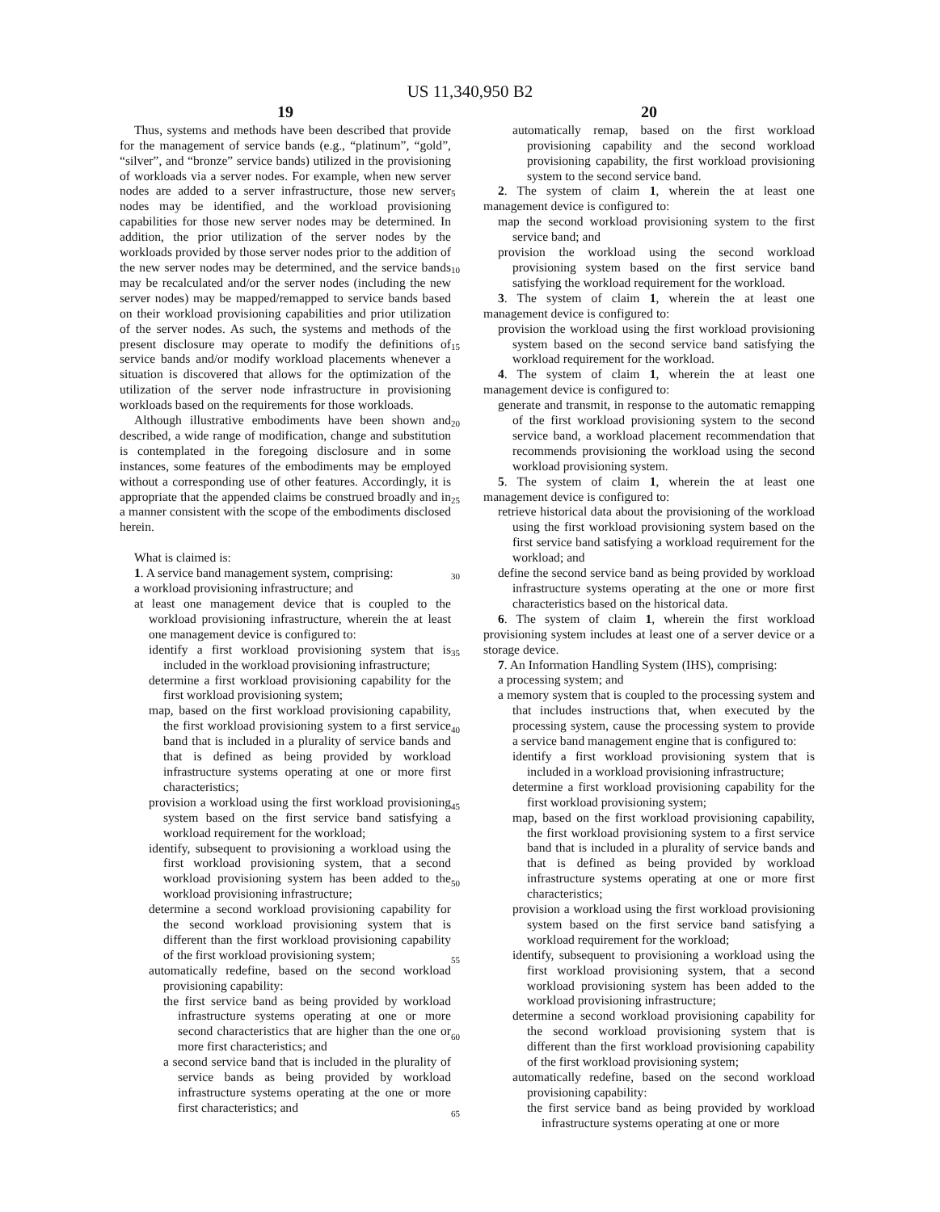US 11,340,950 B2
19
Thus, systems and methods have been described that provide for the management of service bands (e.g., “platinum”, “gold”, “silver”, and “bronze” service bands) utilized in the provisioning of workloads via a server nodes. For example, when new server nodes are added to a server infrastructure, those new server nodes may be identified, and the workload provisioning capabilities for those new server nodes may be determined. In addition, the prior utilization of the server nodes by the workloads provided by those server nodes prior to the addition of the new server nodes may be determined, and the service bands may be recalculated and/or the server nodes (including the new server nodes) may be mapped/remapped to service bands based on their workload provisioning capabilities and prior utilization of the server nodes. As such, the systems and methods of the present disclosure may operate to modify the definitions of service bands and/or modify workload placements whenever a situation is discovered that allows for the optimization of the utilization of the server node infrastructure in provisioning workloads based on the requirements for those workloads.
Although illustrative embodiments have been shown and described, a wide range of modification, change and substitution is contemplated in the foregoing disclosure and in some instances, some features of the embodiments may be employed without a corresponding use of other features. Accordingly, it is appropriate that the appended claims be construed broadly and in a manner consistent with the scope of the embodiments disclosed herein.
What is claimed is:
1. A service band management system, comprising:
a workload provisioning infrastructure; and
at least one management device that is coupled to the workload provisioning infrastructure, wherein the at least one management device is configured to:
identify a first workload provisioning system that is included in the workload provisioning infrastructure;
determine a first workload provisioning capability for the first workload provisioning system;
map, based on the first workload provisioning capability, the first workload provisioning system to a first service band that is included in a plurality of service bands and that is defined as being provided by workload infrastructure systems operating at one or more first characteristics;
provision a workload using the first workload provisioning system based on the first service band satisfying a workload requirement for the workload;
identify, subsequent to provisioning a workload using the first workload provisioning system, that a second workload provisioning system has been added to the workload provisioning infrastructure;
determine a second workload provisioning capability for the second workload provisioning system that is different than the first workload provisioning capability of the first workload provisioning system;
automatically redefine, based on the second workload provisioning capability:
the first service band as being provided by workload infrastructure systems operating at one or more second characteristics that are higher than the one or more first characteristics; and
a second service band that is included in the plurality of service bands as being provided by workload infrastructure systems operating at the one or more first characteristics; and
5
10
15
20
25
30
35
40
45
50
55
60
65
20
automatically remap, based on the first workload provisioning capability and the second workload provisioning capability, the first workload provisioning system to the second service band.
2. The system of claim 1, wherein the at least one management device is configured to:
map the second workload provisioning system to the first service band; and
provision the workload using the second workload provisioning system based on the first service band satisfying the workload requirement for the workload.
3. The system of claim 1, wherein the at least one management device is configured to:
provision the workload using the first workload provisioning system based on the second service band satisfying the workload requirement for the workload.
4. The system of claim 1, wherein the at least one management device is configured to:
generate and transmit, in response to the automatic remapping of the first workload provisioning system to the second service band, a workload placement recommendation that recommends provisioning the workload using the second workload provisioning system.
5. The system of claim 1, wherein the at least one management device is configured to:
retrieve historical data about the provisioning of the workload using the first workload provisioning system based on the first service band satisfying a workload requirement for the workload; and
define the second service band as being provided by workload infrastructure systems operating at the one or more first characteristics based on the historical data.
6. The system of claim 1, wherein the first workload provisioning system includes at least one of a server device or a storage device.
7. An Information Handling System (IHS), comprising:
a processing system; and
a memory system that is coupled to the processing system and that includes instructions that, when executed by the processing system, cause the processing system to provide a service band management engine that is configured to:
identify a first workload provisioning system that is included in a workload provisioning infrastructure;
determine a first workload provisioning capability for the first workload provisioning system;
map, based on the first workload provisioning capability, the first workload provisioning system to a first service band that is included in a plurality of service bands and that is defined as being provided by workload infrastructure systems operating at one or more first characteristics;
provision a workload using the first workload provisioning system based on the first service band satisfying a workload requirement for the workload;
identify, subsequent to provisioning a workload using the first workload provisioning system, that a second workload provisioning system has been added to the workload provisioning infrastructure;
determine a second workload provisioning capability for the second workload provisioning system that is different than the first workload provisioning capability of the first workload provisioning system;
automatically redefine, based on the second workload provisioning capability:
the first service band as being provided by workload infrastructure systems operating at one or more